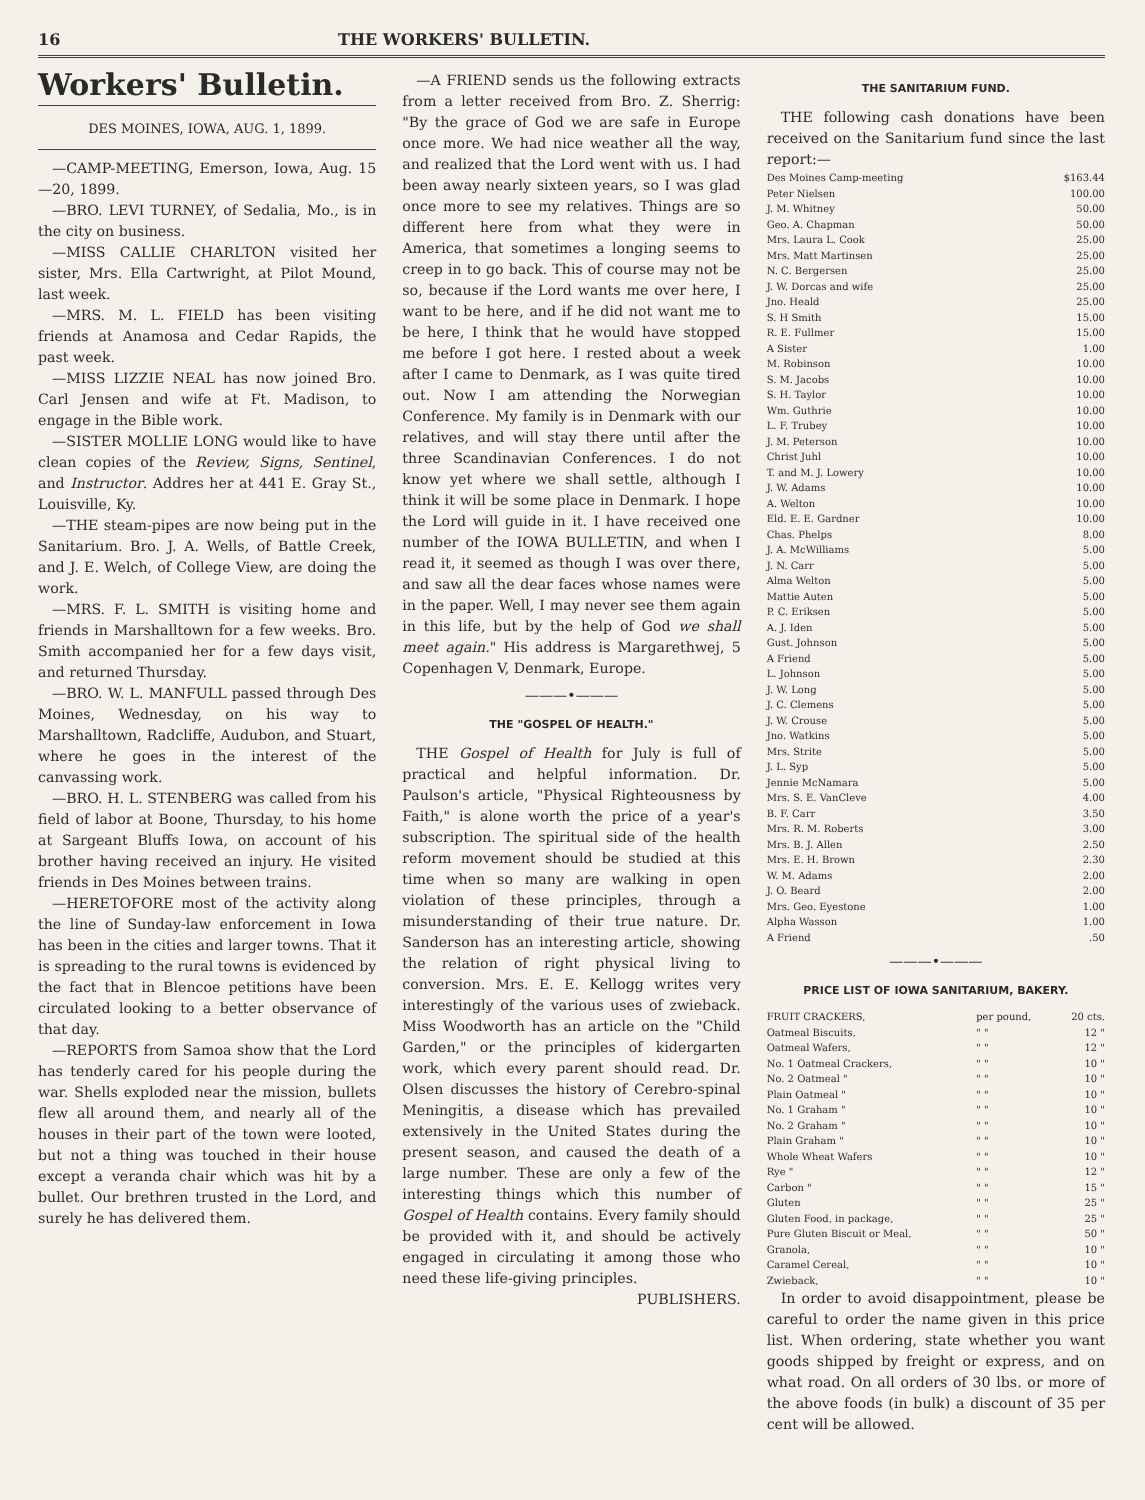16 THE WORKERS' BULLETIN.
Workers' Bulletin.
DES MOINES, IOWA, AUG. 1, 1899.
—CAMP-MEETING, Emerson, Iowa, Aug. 15—20, 1899.
—BRO. LEVI TURNEY, of Sedalia, Mo., is in the city on business.
—MISS CALLIE CHARLTON visited her sister, Mrs. Ella Cartwright, at Pilot Mound, last week.
—MRS. M. L. FIELD has been visiting friends at Anamosa and Cedar Rapids, the past week.
—MISS LIZZIE NEAL has now joined Bro. Carl Jensen and wife at Ft. Madison, to engage in the Bible work.
—SISTER MOLLIE LONG would like to have clean copies of the Review, Signs, Sentinel, and Instructor. Addres her at 441 E. Gray St., Louisville, Ky.
—THE steam-pipes are now being put in the Sanitarium. Bro. J. A. Wells, of Battle Creek, and J. E. Welch, of College View, are doing the work.
—MRS. F. L. SMITH is visiting home and friends in Marshalltown for a few weeks. Bro. Smith accompanied her for a few days visit, and returned Thursday.
—BRO. W. L. MANFULL passed through Des Moines, Wednesday, on his way to Marshalltown, Radcliffe, Audubon, and Stuart, where he goes in the interest of the canvassing work.
—BRO. H. L. STENBERG was called from his field of labor at Boone, Thursday, to his home at Sargeant Bluffs Iowa, on account of his brother having received an injury. He visited friends in Des Moines between trains.
—HERETOFORE most of the activity along the line of Sunday-law enforcement in Iowa has been in the cities and larger towns. That it is spreading to the rural towns is evidenced by the fact that in Blencoe petitions have been circulated looking to a better observance of that day.
—REPORTS from Samoa show that the Lord has tenderly cared for his people during the war. Shells exploded near the mission, bullets flew all around them, and nearly all of the houses in their part of the town were looted, but not a thing was touched in their house except a veranda chair which was hit by a bullet. Our brethren trusted in the Lord, and surely he has delivered them.
—A FRIEND sends us the following extracts from a letter received from Bro. Z. Sherrig: "By the grace of God we are safe in Europe once more. We had nice weather all the way, and realized that the Lord went with us. I had been away nearly sixteen years, so I was glad once more to see my relatives. Things are so different here from what they were in America, that sometimes a longing seems to creep in to go back. This of course may not be so, because if the Lord wants me over here, I want to be here, and if he did not want me to be here, I think that he would have stopped me before I got here. I rested about a week after I came to Denmark, as I was quite tired out. Now I am attending the Norwegian Conference. My family is in Denmark with our relatives, and will stay there until after the three Scandinavian Conferences. I do not know yet where we shall settle, although I think it will be some place in Denmark. I hope the Lord will guide in it. I have received one number of the IOWA BULLETIN, and when I read it, it seemed as though I was over there, and saw all the dear faces whose names were in the paper. Well, I may never see them again in this life, but by the help of God we shall meet again." His address is Margarethwej, 5 Copenhagen V, Denmark, Europe.
———•———
THE "GOSPEL OF HEALTH."
THE Gospel of Health for July is full of practical and helpful information. Dr. Paulson's article, "Physical Righteousness by Faith," is alone worth the price of a year's subscription. The spiritual side of the health reform movement should be studied at this time when so many are walking in open violation of these principles, through a misunderstanding of their true nature. Dr. Sanderson has an interesting article, showing the relation of right physical living to conversion. Mrs. E. E. Kellogg writes very interestingly of the various uses of zwieback. Miss Woodworth has an article on the "Child Garden," or the principles of kidergarten work, which every parent should read. Dr. Olsen discusses the history of Cerebro-spinal Meningitis, a disease which has prevailed extensively in the United States during the present season, and caused the death of a large number. These are only a few of the interesting things which this number of Gospel of Health contains. Every family should be provided with it, and should be actively engaged in circulating it among those who need these life-giving principles. PUBLISHERS.
THE SANITARIUM FUND.
THE following cash donations have been received on the Sanitarium fund since the last report:—
| Des Moines Camp-meeting | $163.44 |
| Peter Nielsen | 100.00 |
| J. M. Whitney | 50.00 |
| Geo. A. Chapman | 50.00 |
| Mrs. Laura L. Cook | 25.00 |
| Mrs. Matt Martinsen | 25.00 |
| N. C. Bergersen | 25.00 |
| J. W. Dorcas and wife | 25.00 |
| Jno. Heald | 25.00 |
| S. H Smith | 15.00 |
| R. E. Fullmer | 15.00 |
| A Sister | 1.00 |
| M. Robinson | 10.00 |
| S. M. Jacobs | 10.00 |
| S. H. Taylor | 10.00 |
| Wm. Guthrie | 10.00 |
| L. F. Trubey | 10.00 |
| J. M. Peterson | 10.00 |
| Christ Juhl | 10.00 |
| T. and M. J. Lowery | 10.00 |
| J. W. Adams | 10.00 |
| A. Welton | 10.00 |
| Eld. E. E. Gardner | 10.00 |
| Chas. Phelps | 8.00 |
| J. A. McWilliams | 5.00 |
| J. N. Carr | 5.00 |
| Alma Welton | 5.00 |
| Mattie Auten | 5.00 |
| P. C. Eriksen | 5.00 |
| A. J. Iden | 5.00 |
| Gust. Johnson | 5.00 |
| A Friend | 5.00 |
| L. Johnson | 5.00 |
| J. W. Long | 5.00 |
| J. C. Clemens | 5.00 |
| J. W. Crouse | 5.00 |
| Jno. Watkins | 5.00 |
| Mrs. Strite | 5.00 |
| J. L. Syp | 5.00 |
| Jennie McNamara | 5.00 |
| Mrs. S. E. VanCleve | 4.00 |
| B. F. Carr | 3.50 |
| Mrs. R. M. Roberts | 3.00 |
| Mrs. B. J. Allen | 2.50 |
| Mrs. E. H. Brown | 2.30 |
| W. M. Adams | 2.00 |
| J. O. Beard | 2.00 |
| Mrs. Geo. Eyestone | 1.00 |
| Alpha Wasson | 1.00 |
| A Friend | .50 |
———•———
PRICE LIST OF IOWA SANITARIUM, BAKERY.
| FRUIT CRACKERS, | per pound, | 20 cts. |
| Oatmeal Biscuits, | " " | 12 " |
| Oatmeal Wafers, | " " | 12 " |
| No. 1 Oatmeal Crackers, | " " | 10 " |
| No. 2 Oatmeal " | " " | 10 " |
| Plain Oatmeal " | " " | 10 " |
| No. 1 Graham " | " " | 10 " |
| No. 2 Graham " | " " | 10 " |
| Plain Graham " | " " | 10 " |
| Whole Wheat Wafers | " " | 10 " |
| Rye " | " " | 12 " |
| Carbon " | " " | 15 " |
| Gluten | " " | 25 " |
| Gluten Food, in package, | " " | 25 " |
| Pure Gluten Biscuit or Meal, | " " | 50 " |
| Granola, | " " | 10 " |
| Caramel Cereal, | " " | 10 " |
| Zwieback, | " " | 10 " |
In order to avoid disappointment, please be careful to order the name given in this price list. When ordering, state whether you want goods shipped by freight or express, and on what road. On all orders of 30 lbs. or more of the above foods (in bulk) a discount of 35 per cent will be allowed.